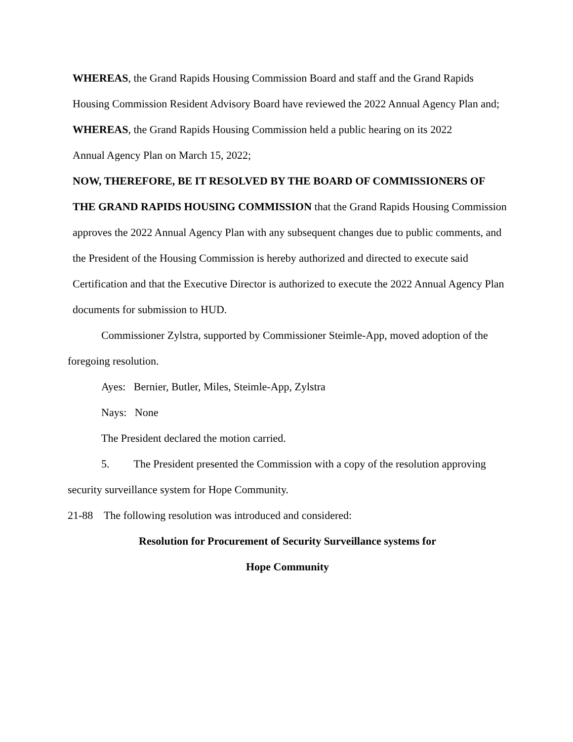WHEREAS, the Grand Rapids Housing Commission Board and staff and the Grand Rapids Housing Commission Resident Advisory Board have reviewed the 2022 Annual Agency Plan and;
WHEREAS, the Grand Rapids Housing Commission held a public hearing on its 2022
Annual Agency Plan on March 15, 2022;
NOW, THEREFORE, BE IT RESOLVED BY THE BOARD OF COMMISSIONERS OF THE GRAND RAPIDS HOUSING COMMISSION that the Grand Rapids Housing Commission approves the 2022 Annual Agency Plan with any subsequent changes due to public comments, and the President of the Housing Commission is hereby authorized and directed to execute said Certification and that the Executive Director is authorized to execute the 2022 Annual Agency Plan documents for submission to HUD.
Commissioner Zylstra, supported by Commissioner Steimle-App, moved adoption of the foregoing resolution.
Ayes: Bernier, Butler, Miles, Steimle-App, Zylstra
Nays: None
The President declared the motion carried.
5. The President presented the Commission with a copy of the resolution approving security surveillance system for Hope Community.
21-88 The following resolution was introduced and considered:
Resolution for Procurement of Security Surveillance systems for
Hope Community